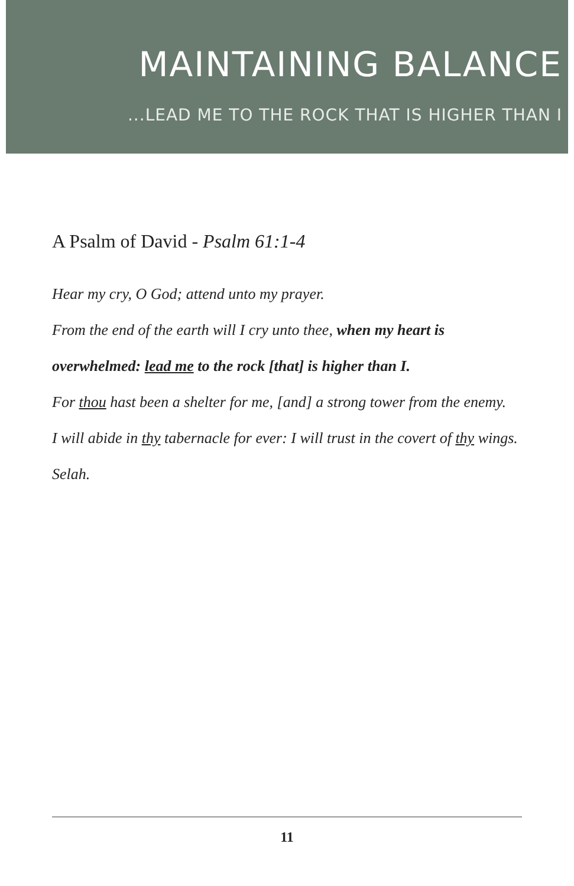MAINTAINING BALANCE
...LEAD ME TO THE ROCK THAT IS HIGHER THAN I
A Psalm of David - Psalm 61:1-4
Hear my cry, O God; attend unto my prayer.
From the end of the earth will I cry unto thee, when my heart is overwhelmed: lead me to the rock [that] is higher than I.
For thou hast been a shelter for me, [and] a strong tower from the enemy.
I will abide in thy tabernacle for ever: I will trust in the covert of thy wings. Selah.
11